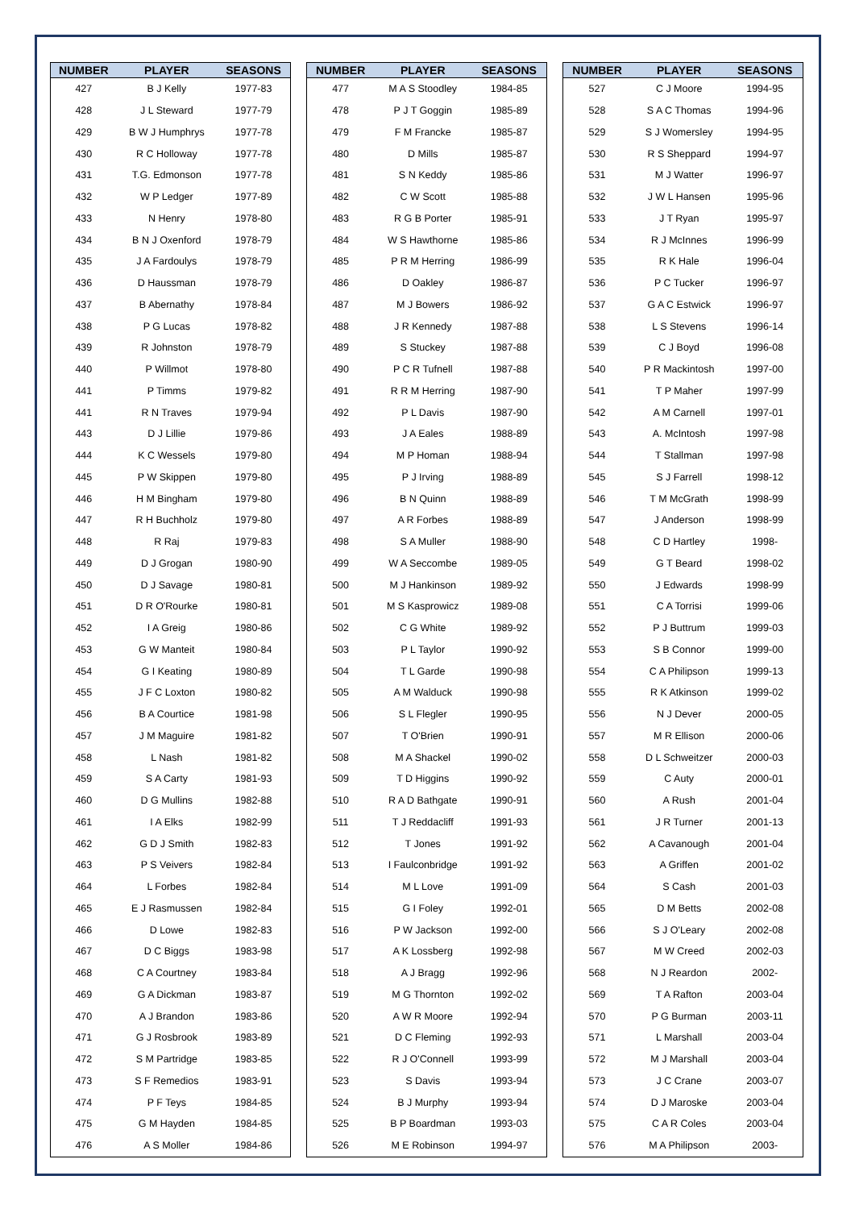| NUMBER | PLAYER | SEASONS |
| --- | --- | --- |
| 427 | B J Kelly | 1977-83 |
| 428 | J L Steward | 1977-79 |
| 429 | B W J Humphrys | 1977-78 |
| 430 | R C Holloway | 1977-78 |
| 431 | T.G. Edmonson | 1977-78 |
| 432 | W P Ledger | 1977-89 |
| 433 | N Henry | 1978-80 |
| 434 | B N J Oxenford | 1978-79 |
| 435 | J A Fardoulys | 1978-79 |
| 436 | D Haussman | 1978-79 |
| 437 | B Abernathy | 1978-84 |
| 438 | P G Lucas | 1978-82 |
| 439 | R Johnston | 1978-79 |
| 440 | P Willmot | 1978-80 |
| 441 | P Timms | 1979-82 |
| 441 | R N Traves | 1979-94 |
| 443 | D J Lillie | 1979-86 |
| 444 | K C Wessels | 1979-80 |
| 445 | P W Skippen | 1979-80 |
| 446 | H M Bingham | 1979-80 |
| 447 | R H Buchholz | 1979-80 |
| 448 | R Raj | 1979-83 |
| 449 | D J Grogan | 1980-90 |
| 450 | D J Savage | 1980-81 |
| 451 | D R O'Rourke | 1980-81 |
| 452 | I A Greig | 1980-86 |
| 453 | G W Manteit | 1980-84 |
| 454 | G I Keating | 1980-89 |
| 455 | J F C Loxton | 1980-82 |
| 456 | B A Courtice | 1981-98 |
| 457 | J M Maguire | 1981-82 |
| 458 | L Nash | 1981-82 |
| 459 | S A Carty | 1981-93 |
| 460 | D G Mullins | 1982-88 |
| 461 | I A Elks | 1982-99 |
| 462 | G D J Smith | 1982-83 |
| 463 | P S Veivers | 1982-84 |
| 464 | L Forbes | 1982-84 |
| 465 | E J Rasmussen | 1982-84 |
| 466 | D Lowe | 1982-83 |
| 467 | D C Biggs | 1983-98 |
| 468 | C A Courtney | 1983-84 |
| 469 | G A Dickman | 1983-87 |
| 470 | A J Brandon | 1983-86 |
| 471 | G J Rosbrook | 1983-89 |
| 472 | S M Partridge | 1983-85 |
| 473 | S F Remedios | 1983-91 |
| 474 | P F Teys | 1984-85 |
| 475 | G M Hayden | 1984-85 |
| 476 | A S Moller | 1984-86 |
| NUMBER | PLAYER | SEASONS |
| --- | --- | --- |
| 477 | M A S Stoodley | 1984-85 |
| 478 | P J T Goggin | 1985-89 |
| 479 | F M Francke | 1985-87 |
| 480 | D Mills | 1985-87 |
| 481 | S N Keddy | 1985-86 |
| 482 | C W Scott | 1985-88 |
| 483 | R G B Porter | 1985-91 |
| 484 | W S Hawthorne | 1985-86 |
| 485 | P R M Herring | 1986-99 |
| 486 | D Oakley | 1986-87 |
| 487 | M J Bowers | 1986-92 |
| 488 | J R Kennedy | 1987-88 |
| 489 | S Stuckey | 1987-88 |
| 490 | P C R Tufnell | 1987-88 |
| 491 | R R M Herring | 1987-90 |
| 492 | P L Davis | 1987-90 |
| 493 | J A Eales | 1988-89 |
| 494 | M P Homan | 1988-94 |
| 495 | P J Irving | 1988-89 |
| 496 | B N Quinn | 1988-89 |
| 497 | A R Forbes | 1988-89 |
| 498 | S A Muller | 1988-90 |
| 499 | W A Seccombe | 1989-05 |
| 500 | M J Hankinson | 1989-92 |
| 501 | M S Kasprowicz | 1989-08 |
| 502 | C G White | 1989-92 |
| 503 | P L Taylor | 1990-92 |
| 504 | T L Garde | 1990-98 |
| 505 | A M Walduck | 1990-98 |
| 506 | S L Flegler | 1990-95 |
| 507 | T O'Brien | 1990-91 |
| 508 | M A Shackel | 1990-02 |
| 509 | T D Higgins | 1990-92 |
| 510 | R A D Bathgate | 1990-91 |
| 511 | T J Reddacliff | 1991-93 |
| 512 | T Jones | 1991-92 |
| 513 | I Faulconbridge | 1991-92 |
| 514 | M L Love | 1991-09 |
| 515 | G I Foley | 1992-01 |
| 516 | P W Jackson | 1992-00 |
| 517 | A K Lossberg | 1992-98 |
| 518 | A J Bragg | 1992-96 |
| 519 | M G Thornton | 1992-02 |
| 520 | A W R Moore | 1992-94 |
| 521 | D C Fleming | 1992-93 |
| 522 | R J O'Connell | 1993-99 |
| 523 | S Davis | 1993-94 |
| 524 | B J Murphy | 1993-94 |
| 525 | B P Boardman | 1993-03 |
| 526 | M E Robinson | 1994-97 |
| NUMBER | PLAYER | SEASONS |
| --- | --- | --- |
| 527 | C J Moore | 1994-95 |
| 528 | S A C Thomas | 1994-96 |
| 529 | S J Womersley | 1994-95 |
| 530 | R S Sheppard | 1994-97 |
| 531 | M J Watter | 1996-97 |
| 532 | J W L Hansen | 1995-96 |
| 533 | J T Ryan | 1995-97 |
| 534 | R J McInnes | 1996-99 |
| 535 | R K Hale | 1996-04 |
| 536 | P C Tucker | 1996-97 |
| 537 | G A C Estwick | 1996-97 |
| 538 | L S Stevens | 1996-14 |
| 539 | C J Boyd | 1996-08 |
| 540 | P R Mackintosh | 1997-00 |
| 541 | T P Maher | 1997-99 |
| 542 | A M Carnell | 1997-01 |
| 543 | A. McIntosh | 1997-98 |
| 544 | T Stallman | 1997-98 |
| 545 | S J Farrell | 1998-12 |
| 546 | T M McGrath | 1998-99 |
| 547 | J Anderson | 1998-99 |
| 548 | C D Hartley | 1998- |
| 549 | G T Beard | 1998-02 |
| 550 | J Edwards | 1998-99 |
| 551 | C A Torrisi | 1999-06 |
| 552 | P J Buttrum | 1999-03 |
| 553 | S B Connor | 1999-00 |
| 554 | C A Philipson | 1999-13 |
| 555 | R K Atkinson | 1999-02 |
| 556 | N J Dever | 2000-05 |
| 557 | M R Ellison | 2000-06 |
| 558 | D L Schweitzer | 2000-03 |
| 559 | C Auty | 2000-01 |
| 560 | A Rush | 2001-04 |
| 561 | J R Turner | 2001-13 |
| 562 | A Cavanough | 2001-04 |
| 563 | A Griffen | 2001-02 |
| 564 | S Cash | 2001-03 |
| 565 | D M Betts | 2002-08 |
| 566 | S J O'Leary | 2002-08 |
| 567 | M W Creed | 2002-03 |
| 568 | N J Reardon | 2002- |
| 569 | T A Rafton | 2003-04 |
| 570 | P G Burman | 2003-11 |
| 571 | L Marshall | 2003-04 |
| 572 | M J Marshall | 2003-04 |
| 573 | J C Crane | 2003-07 |
| 574 | D J Maroske | 2003-04 |
| 575 | C A R Coles | 2003-04 |
| 576 | M A Philipson | 2003- |